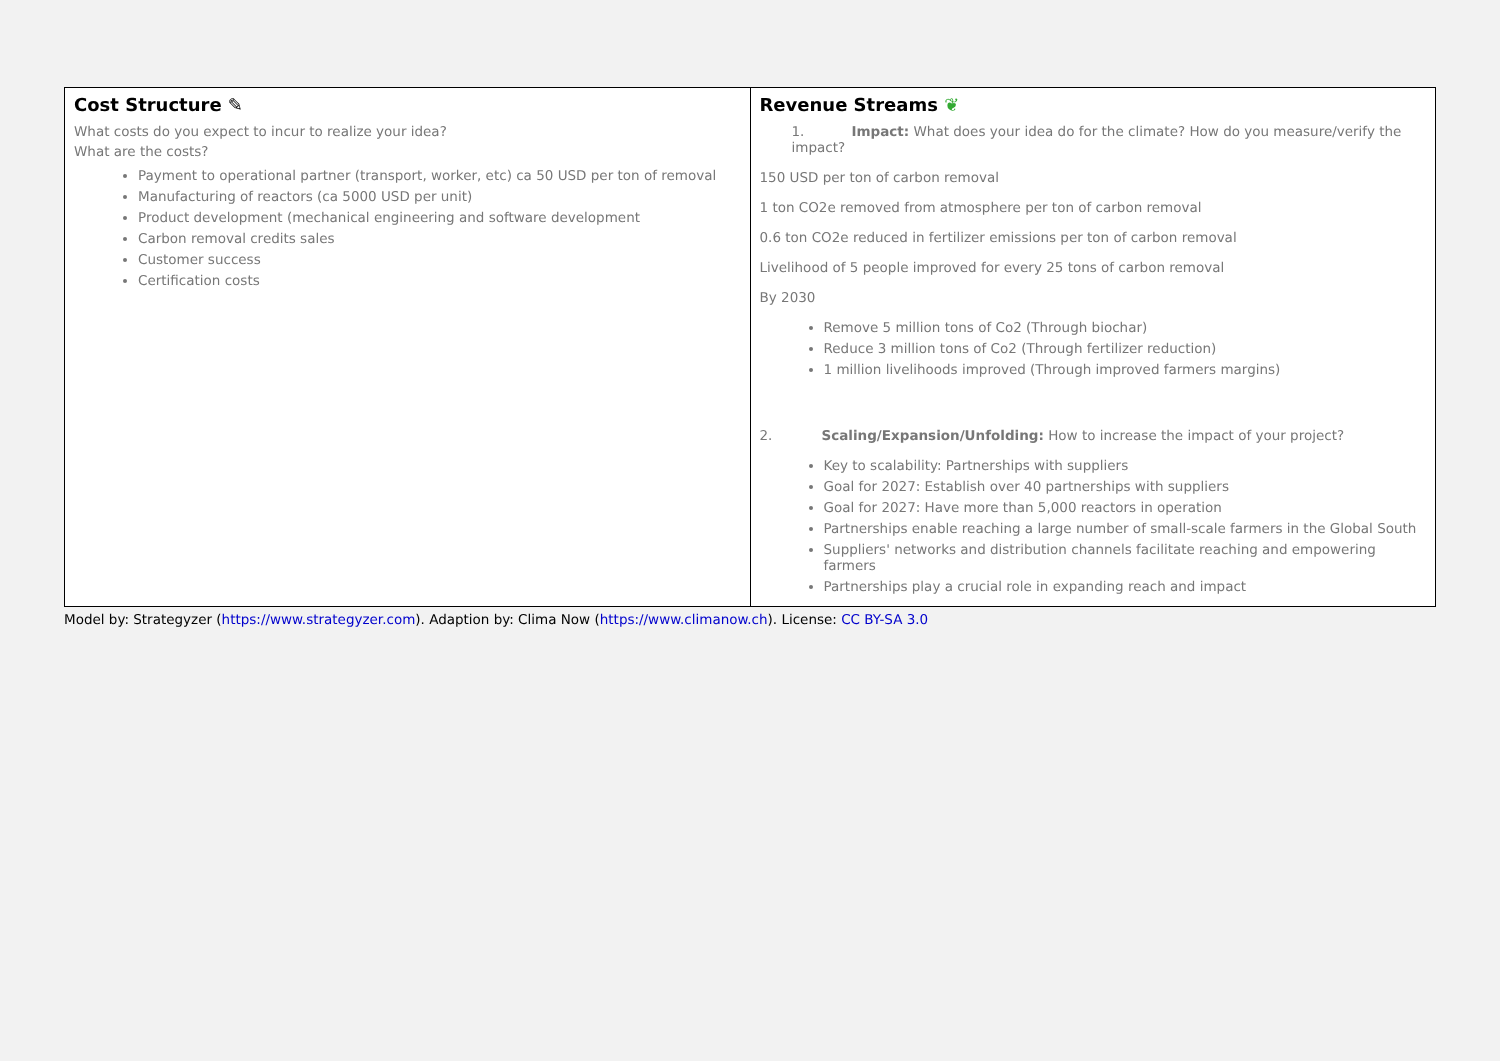| Cost Structure ✎ What costs do you expect to incur to realize your idea? What are the costs? Payment to operational partner (transport, worker, etc) ca 50 USD per ton of removal Manufacturing of reactors (ca 5000 USD per unit) Product development (mechanical engineering and software development Carbon removal credits sales Customer success Certification costs | Revenue Streams ❦ 1. Impact: What does your idea do for the climate? How do you measure/verify the impact? 150 USD per ton of carbon removal 1 ton CO2e removed from atmosphere per ton of carbon removal 0.6 ton CO2e reduced in fertilizer emissions per ton of carbon removal Livelihood of 5 people improved for every 25 tons of carbon removal By 2030 Remove 5 million tons of Co2 (Through biochar) Reduce 3 million tons of Co2 (Through fertilizer reduction) 1 million livelihoods improved (Through improved farmers margins) 2. Scaling/Expansion/Unfolding: How to increase the impact of your project? Key to scalability: Partnerships with suppliers Goal for 2027: Establish over 40 partnerships with suppliers Goal for 2027: Have more than 5,000 reactors in operation Partnerships enable reaching a large number of small-scale farmers in the Global South Suppliers' networks and distribution channels facilitate reaching and empowering farmers Partnerships play a crucial role in expanding reach and impact |
Model by: Strategyzer (https://www.strategyzer.com). Adaption by: Clima Now (https://www.climanow.ch). License: CC BY-SA 3.0